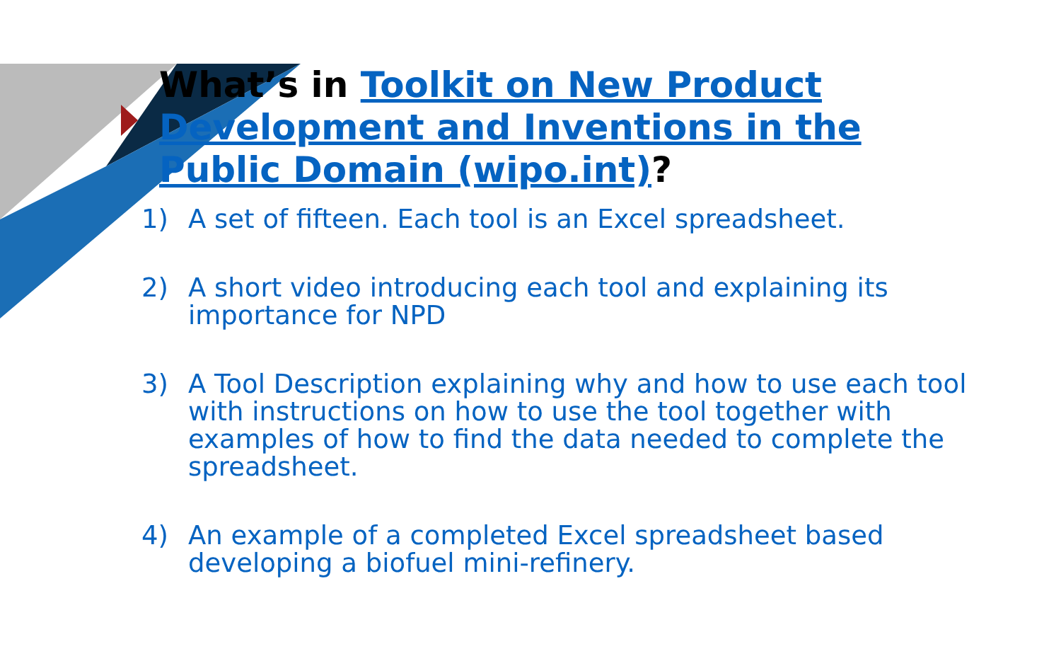What’s in Toolkit on New Product Development and Inventions in the Public Domain (wipo.int)?
1) A set of fifteen. Each tool is an Excel spreadsheet.
2) A short video introducing each tool and explaining its importance for NPD
3) A Tool Description explaining why and how to use each tool with instructions on how to use the tool together with examples of how to find the data needed to complete the spreadsheet.
4) An example of a completed Excel spreadsheet based developing a biofuel mini-refinery.